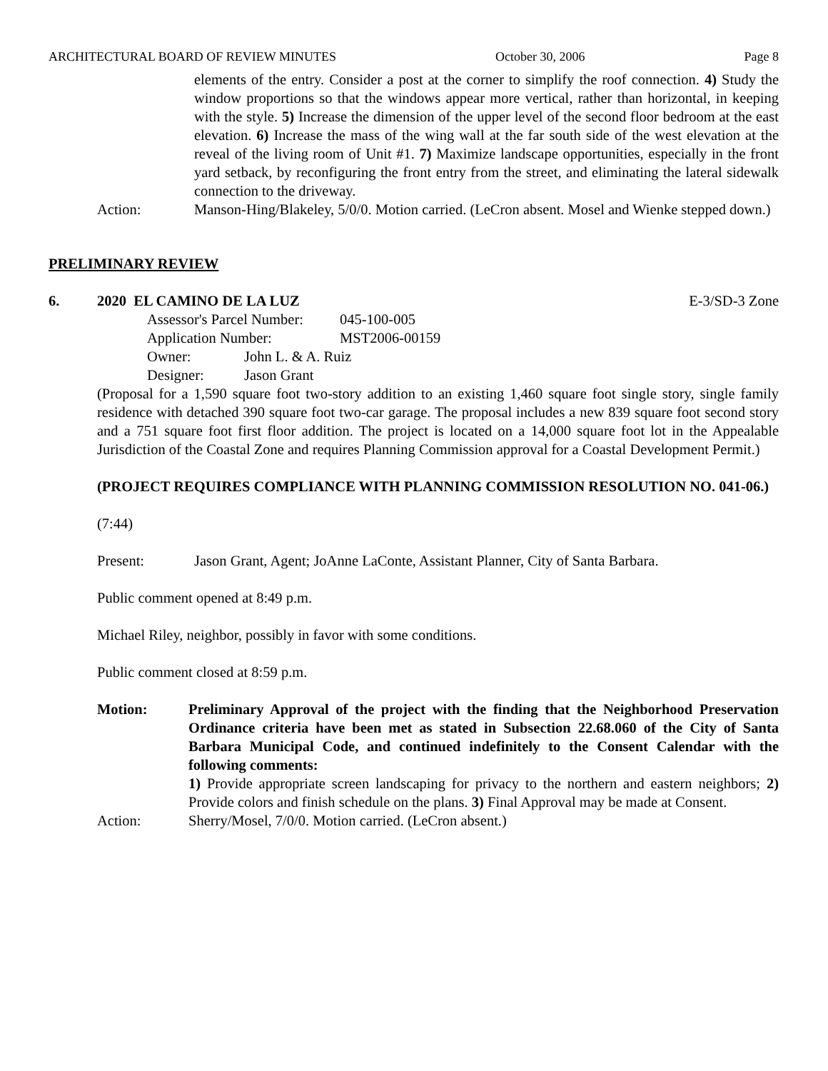ARCHITECTURAL BOARD OF REVIEW MINUTES October 30, 2006 Page 8
elements of the entry. Consider a post at the corner to simplify the roof connection. 4) Study the window proportions so that the windows appear more vertical, rather than horizontal, in keeping with the style. 5) Increase the dimension of the upper level of the second floor bedroom at the east elevation. 6) Increase the mass of the wing wall at the far south side of the west elevation at the reveal of the living room of Unit #1. 7) Maximize landscape opportunities, especially in the front yard setback, by reconfiguring the front entry from the street, and eliminating the lateral sidewalk connection to the driveway.
Action: Manson-Hing/Blakeley, 5/0/0. Motion carried. (LeCron absent. Mosel and Wienke stepped down.)
PRELIMINARY REVIEW
6. 2020 EL CAMINO DE LA LUZ E-3/SD-3 Zone
Assessor's Parcel Number: 045-100-005
Application Number: MST2006-00159
Owner: John L. & A. Ruiz
Designer: Jason Grant
(Proposal for a 1,590 square foot two-story addition to an existing 1,460 square foot single story, single family residence with detached 390 square foot two-car garage. The proposal includes a new 839 square foot second story and a 751 square foot first floor addition. The project is located on a 14,000 square foot lot in the Appealable Jurisdiction of the Coastal Zone and requires Planning Commission approval for a Coastal Development Permit.)
(PROJECT REQUIRES COMPLIANCE WITH PLANNING COMMISSION RESOLUTION NO. 041-06.)
(7:44)
Present: Jason Grant, Agent; JoAnne LaConte, Assistant Planner, City of Santa Barbara.
Public comment opened at 8:49 p.m.
Michael Riley, neighbor, possibly in favor with some conditions.
Public comment closed at 8:59 p.m.
Motion: Preliminary Approval of the project with the finding that the Neighborhood Preservation Ordinance criteria have been met as stated in Subsection 22.68.060 of the City of Santa Barbara Municipal Code, and continued indefinitely to the Consent Calendar with the following comments:
1) Provide appropriate screen landscaping for privacy to the northern and eastern neighbors; 2) Provide colors and finish schedule on the plans. 3) Final Approval may be made at Consent.
Action: Sherry/Mosel, 7/0/0. Motion carried. (LeCron absent.)